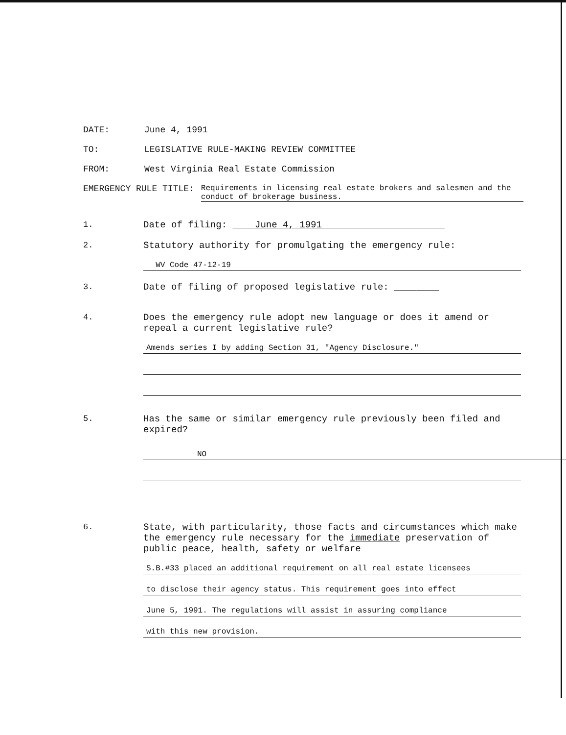DATE: June 4, 1991
TO: LEGISLATIVE RULE-MAKING REVIEW COMMITTEE
FROM: West Virginia Real Estate Commission
EMERGENCY RULE TITLE: Requirements in licensing real estate brokers and salesmen and the conduct of brokerage business.
1. Date of filing: June 4, 1991
2. Statutory authority for promulgating the emergency rule:
WV Code 47-12-19
3. Date of filing of proposed legislative rule: ________
4. Does the emergency rule adopt new language or does it amend or repeal a current legislative rule?
Amends series I by adding Section 31, "Agency Disclosure."
5. Has the same or similar emergency rule previously been filed and expired?
NO
6. State, with particularity, those facts and circumstances which make the emergency rule necessary for the immediate preservation of public peace, health, safety or welfare
S.B.#33 placed an additional requirement on all real estate licensees
to disclose their agency status. This requirement goes into effect
June 5, 1991. The regulations will assist in assuring compliance
with this new provision.